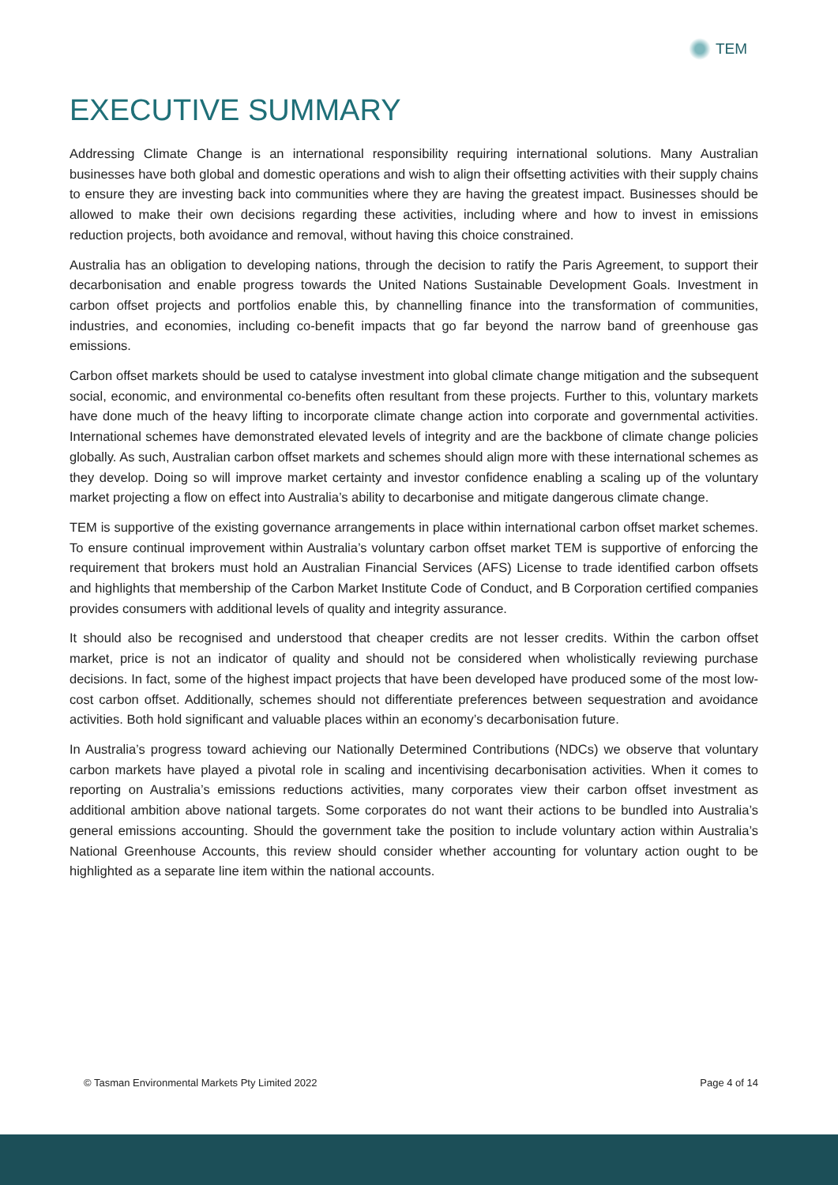TEM
EXECUTIVE SUMMARY
Addressing Climate Change is an international responsibility requiring international solutions. Many Australian businesses have both global and domestic operations and wish to align their offsetting activities with their supply chains to ensure they are investing back into communities where they are having the greatest impact. Businesses should be allowed to make their own decisions regarding these activities, including where and how to invest in emissions reduction projects, both avoidance and removal, without having this choice constrained.
Australia has an obligation to developing nations, through the decision to ratify the Paris Agreement, to support their decarbonisation and enable progress towards the United Nations Sustainable Development Goals. Investment in carbon offset projects and portfolios enable this, by channelling finance into the transformation of communities, industries, and economies, including co-benefit impacts that go far beyond the narrow band of greenhouse gas emissions.
Carbon offset markets should be used to catalyse investment into global climate change mitigation and the subsequent social, economic, and environmental co-benefits often resultant from these projects. Further to this, voluntary markets have done much of the heavy lifting to incorporate climate change action into corporate and governmental activities. International schemes have demonstrated elevated levels of integrity and are the backbone of climate change policies globally. As such, Australian carbon offset markets and schemes should align more with these international schemes as they develop. Doing so will improve market certainty and investor confidence enabling a scaling up of the voluntary market projecting a flow on effect into Australia’s ability to decarbonise and mitigate dangerous climate change.
TEM is supportive of the existing governance arrangements in place within international carbon offset market schemes. To ensure continual improvement within Australia’s voluntary carbon offset market TEM is supportive of enforcing the requirement that brokers must hold an Australian Financial Services (AFS) License to trade identified carbon offsets and highlights that membership of the Carbon Market Institute Code of Conduct, and B Corporation certified companies provides consumers with additional levels of quality and integrity assurance.
It should also be recognised and understood that cheaper credits are not lesser credits. Within the carbon offset market, price is not an indicator of quality and should not be considered when wholistically reviewing purchase decisions. In fact, some of the highest impact projects that have been developed have produced some of the most low-cost carbon offset. Additionally, schemes should not differentiate preferences between sequestration and avoidance activities. Both hold significant and valuable places within an economy’s decarbonisation future.
In Australia’s progress toward achieving our Nationally Determined Contributions (NDCs) we observe that voluntary carbon markets have played a pivotal role in scaling and incentivising decarbonisation activities. When it comes to reporting on Australia’s emissions reductions activities, many corporates view their carbon offset investment as additional ambition above national targets. Some corporates do not want their actions to be bundled into Australia’s general emissions accounting. Should the government take the position to include voluntary action within Australia’s National Greenhouse Accounts, this review should consider whether accounting for voluntary action ought to be highlighted as a separate line item within the national accounts.
© Tasman Environmental Markets Pty Limited 2022 Page 4 of 14